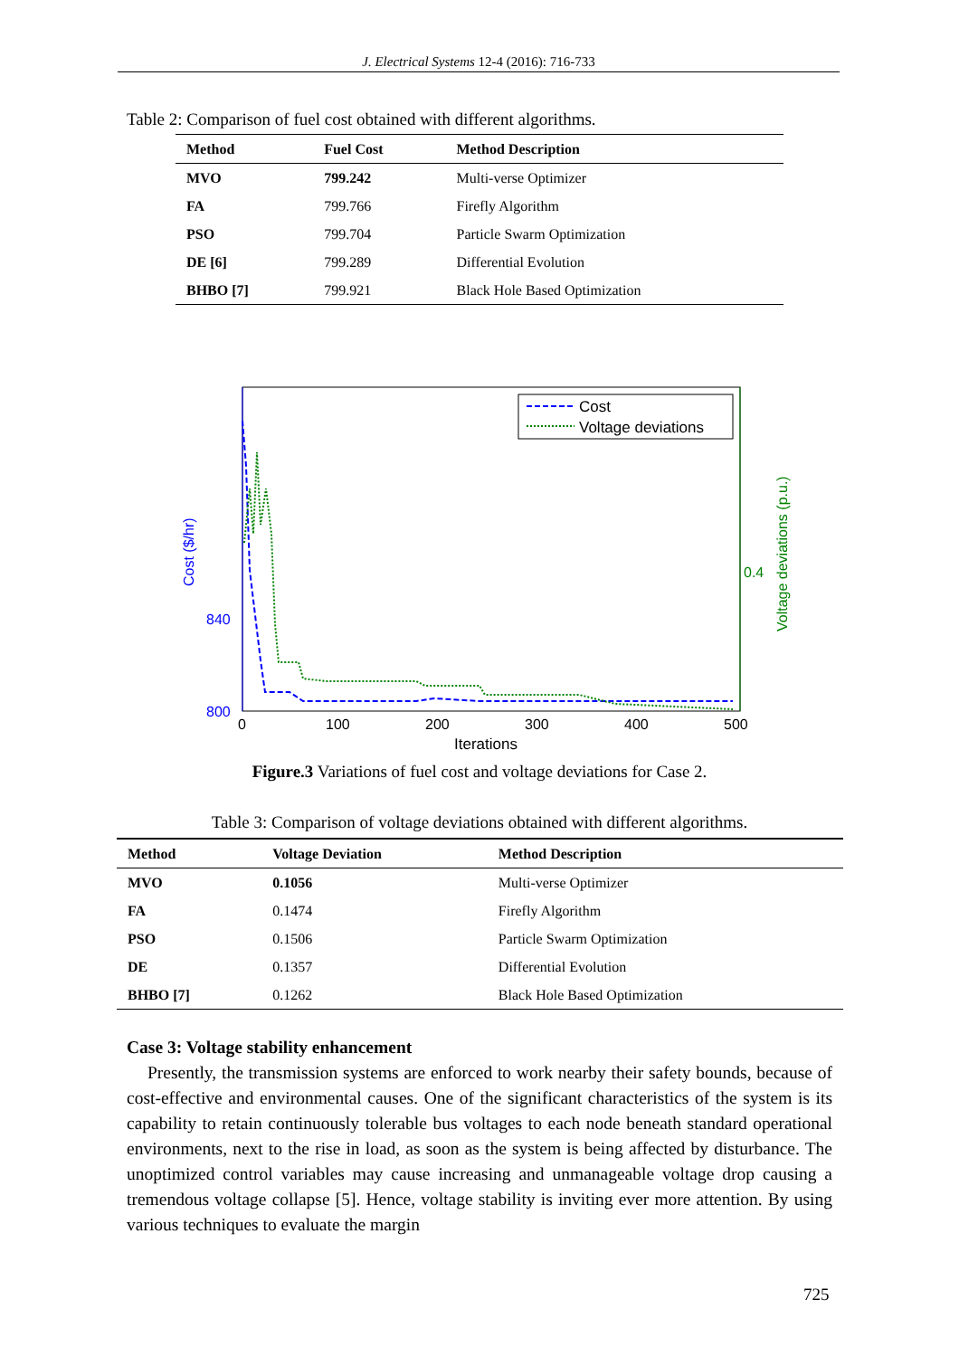J. Electrical Systems 12-4 (2016): 716-733
Table 2: Comparison of fuel cost obtained with different algorithms.
| Method | Fuel Cost | Method Description |
| --- | --- | --- |
| MVO | 799.242 | Multi-verse Optimizer |
| FA | 799.766 | Firefly Algorithm |
| PSO | 799.704 | Particle Swarm Optimization |
| DE [6] | 799.289 | Differential Evolution |
| BHBO [7] | 799.921 | Black Hole Based Optimization |
840
800
0.4
0
100
200
300
400
500
Iterations
Cost ($/hr)
Voltage deviations (p.u.)
Cost
Voltage deviations
Figure.3 Variations of fuel cost and voltage deviations for Case 2.
Table 3: Comparison of voltage deviations obtained with different algorithms.
| Method | Voltage Deviation | Method Description |
| --- | --- | --- |
| MVO | 0.1056 | Multi-verse Optimizer |
| FA | 0.1474 | Firefly Algorithm |
| PSO | 0.1506 | Particle Swarm Optimization |
| DE | 0.1357 | Differential Evolution |
| BHBO [7] | 0.1262 | Black Hole Based Optimization |
Case 3: Voltage stability enhancement
Presently, the transmission systems are enforced to work nearby their safety bounds, because of cost-effective and environmental causes. One of the significant characteristics of the system is its capability to retain continuously tolerable bus voltages to each node beneath standard operational environments, next to the rise in load, as soon as the system is being affected by disturbance. The unoptimized control variables may cause increasing and unmanageable voltage drop causing a tremendous voltage collapse [5]. Hence, voltage stability is inviting ever more attention. By using various techniques to evaluate the margin
725